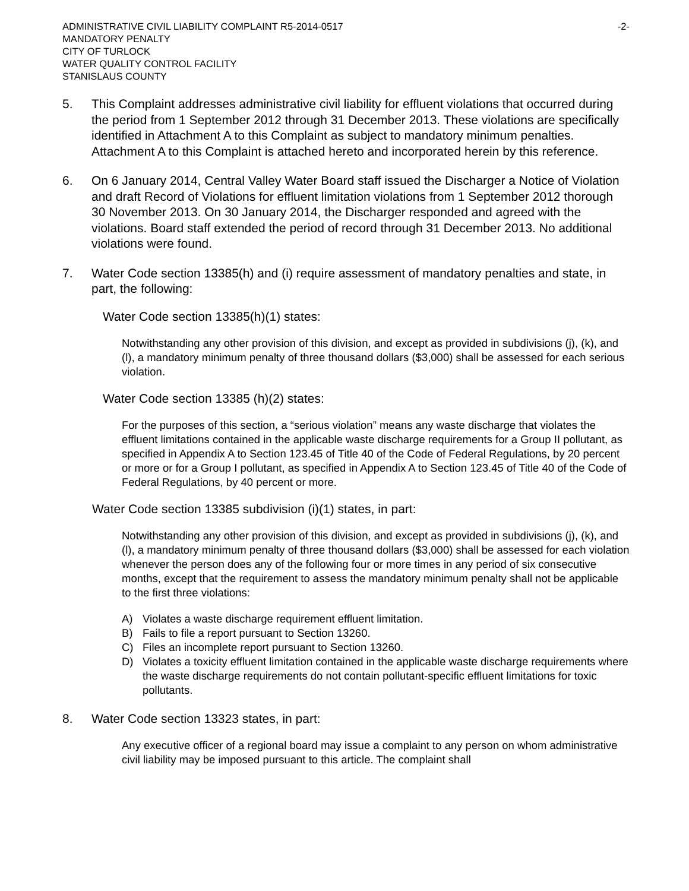ADMINISTRATIVE CIVIL LIABILITY COMPLAINT R5-2014-0517
MANDATORY PENALTY
CITY OF TURLOCK
WATER QUALITY CONTROL FACILITY
STANISLAUS COUNTY
-2-
5. This Complaint addresses administrative civil liability for effluent violations that occurred during the period from 1 September 2012 through 31 December 2013. These violations are specifically identified in Attachment A to this Complaint as subject to mandatory minimum penalties. Attachment A to this Complaint is attached hereto and incorporated herein by this reference.
6. On 6 January 2014, Central Valley Water Board staff issued the Discharger a Notice of Violation and draft Record of Violations for effluent limitation violations from 1 September 2012 thorough 30 November 2013. On 30 January 2014, the Discharger responded and agreed with the violations. Board staff extended the period of record through 31 December 2013. No additional violations were found.
7. Water Code section 13385(h) and (i) require assessment of mandatory penalties and state, in part, the following:
Water Code section 13385(h)(1) states:
Notwithstanding any other provision of this division, and except as provided in subdivisions (j), (k), and (l), a mandatory minimum penalty of three thousand dollars ($3,000) shall be assessed for each serious violation.
Water Code section 13385 (h)(2) states:
For the purposes of this section, a “serious violation” means any waste discharge that violates the effluent limitations contained in the applicable waste discharge requirements for a Group II pollutant, as specified in Appendix A to Section 123.45 of Title 40 of the Code of Federal Regulations, by 20 percent or more or for a Group I pollutant, as specified in Appendix A to Section 123.45 of Title 40 of the Code of Federal Regulations, by 40 percent or more.
Water Code section 13385 subdivision (i)(1) states, in part:
Notwithstanding any other provision of this division, and except as provided in subdivisions (j), (k), and (l), a mandatory minimum penalty of three thousand dollars ($3,000) shall be assessed for each violation whenever the person does any of the following four or more times in any period of six consecutive months, except that the requirement to assess the mandatory minimum penalty shall not be applicable to the first three violations:
A) Violates a waste discharge requirement effluent limitation.
B) Fails to file a report pursuant to Section 13260.
C) Files an incomplete report pursuant to Section 13260.
D) Violates a toxicity effluent limitation contained in the applicable waste discharge requirements where the waste discharge requirements do not contain pollutant-specific effluent limitations for toxic pollutants.
8. Water Code section 13323 states, in part:
Any executive officer of a regional board may issue a complaint to any person on whom administrative civil liability may be imposed pursuant to this article. The complaint shall